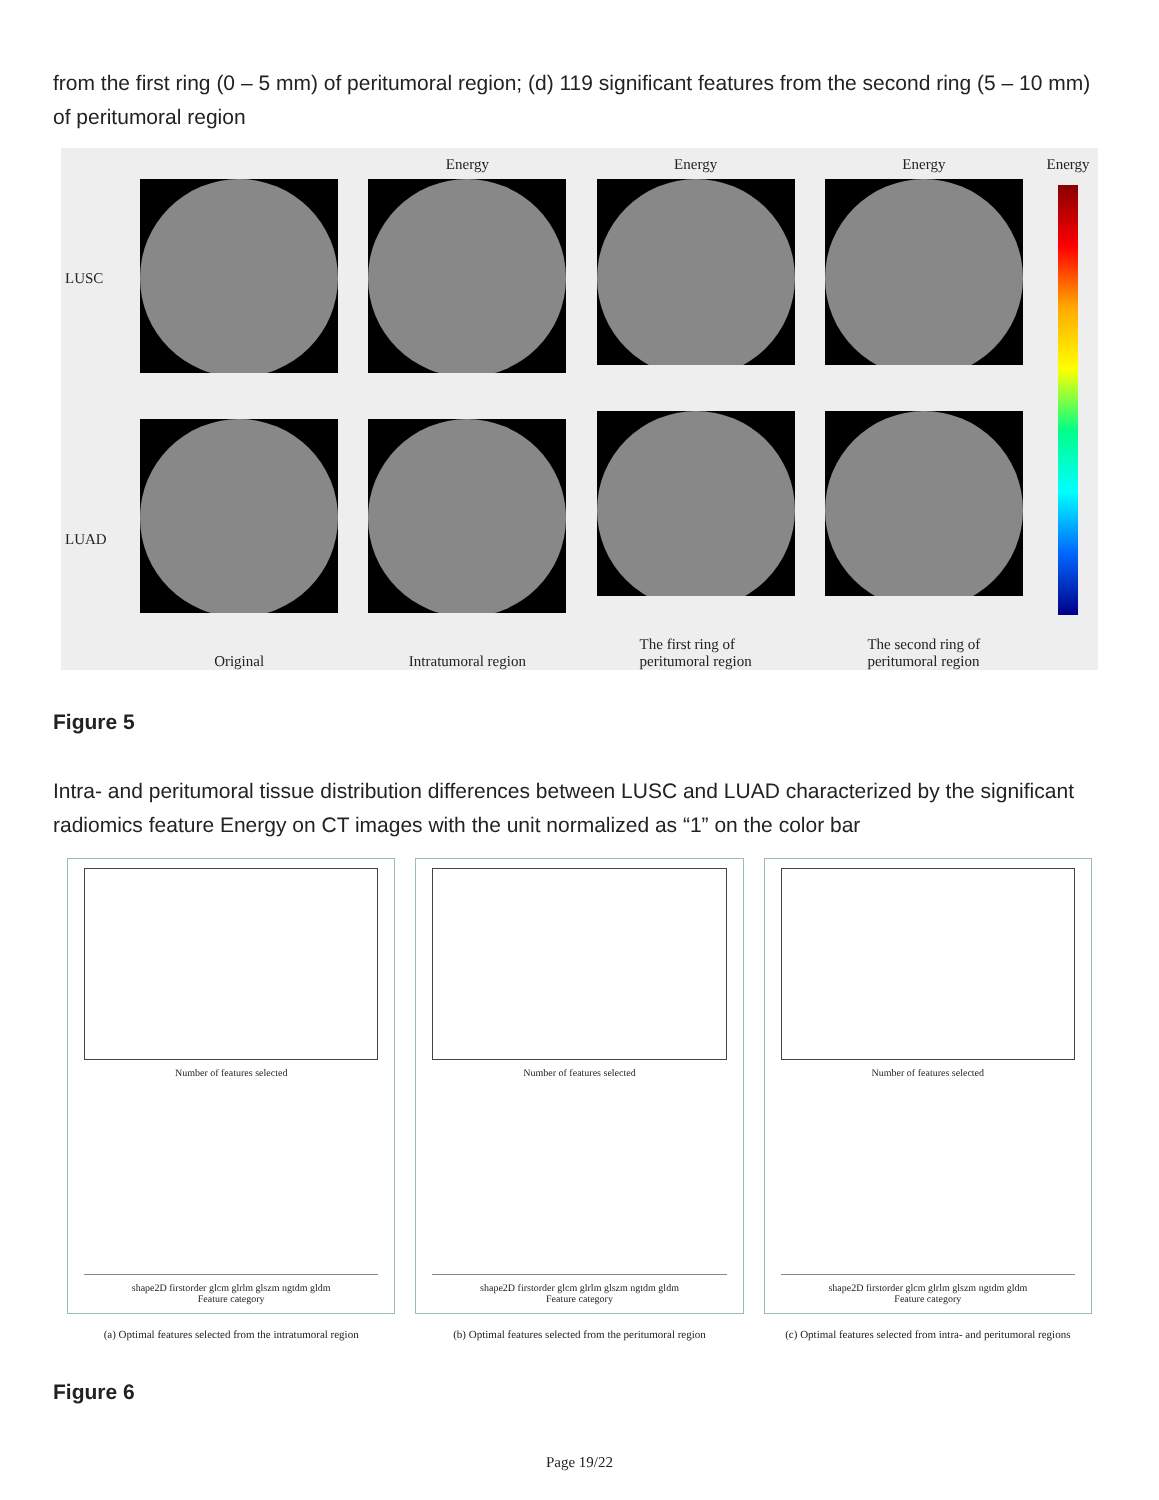from the first ring (0 – 5 mm) of peritumoral region; (d) 119 significant features from the second ring (5 – 10 mm) of peritumoral region
LUSC
LUAD
Original Energy
Intratumoral region
Energy
The first ring of
peritumoral region
Energy
The second ring of
peritumoral region
Energy
Figure 5
Intra- and peritumoral tissue distribution differences between LUSC and LUAD characterized by the significant radiomics feature Energy on CT images with the unit normalized as “1” on the color bar
Number of features selected
shape2D firstorder glcm glrlm glszm ngtdm gldm
Feature category
(a) Optimal features selected from the intratumoral region
Number of features selected
shape2D firstorder glcm glrlm glszm ngtdm gldm
Feature category
(b) Optimal features selected from the peritumoral region
Number of features selected
shape2D firstorder glcm glrlm glszm ngtdm gldm
Feature category
(c) Optimal features selected from intra- and peritumoral regions
Figure 6
Page 19/22